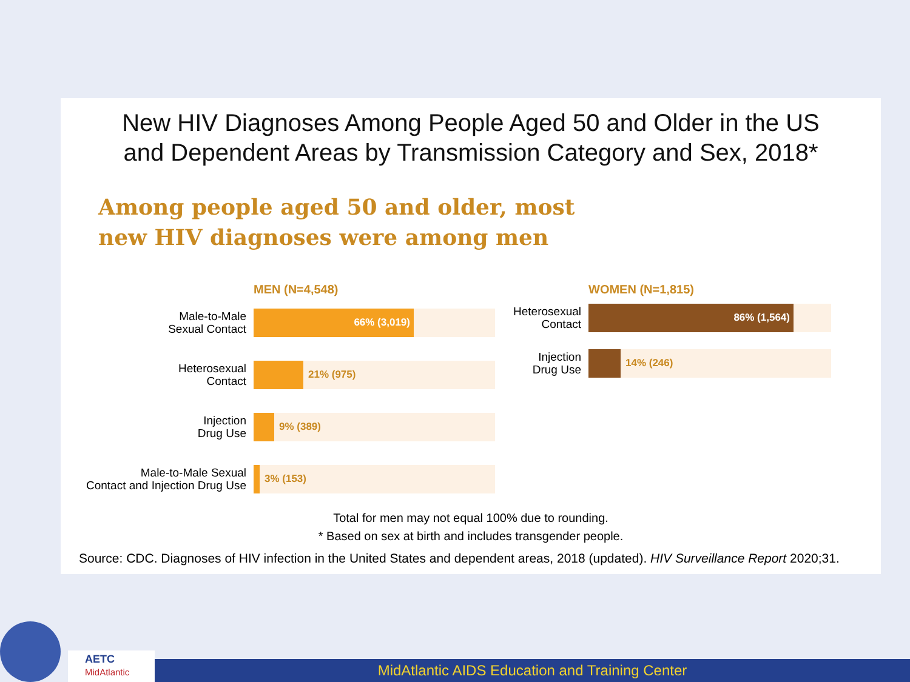New HIV Diagnoses Among People Aged 50 and Older in the US
and Dependent Areas by Transmission Category and Sex, 2018*
Among people aged 50 and older, most new HIV diagnoses were among men
MEN (N=4,548)
Male-to-Male
Sexual Contact
66% (3,019)
Heterosexual
Contact
21% (975)
Injection
Drug Use
9% (389)
Male-to-Male Sexual
Contact and Injection Drug Use
3% (153)
WOMEN (N=1,815)
Heterosexual
Contact
86% (1,564)
Injection
Drug Use
14% (246)
Total for men may not equal 100% due to rounding.
* Based on sex at birth and includes transgender people.
Source: CDC. Diagnoses of HIV infection in the United States and dependent areas, 2018 (updated). HIV Surveillance Report 2020;31.
AETC
MidAtlantic
MidAtlantic AIDS Education and Training Center